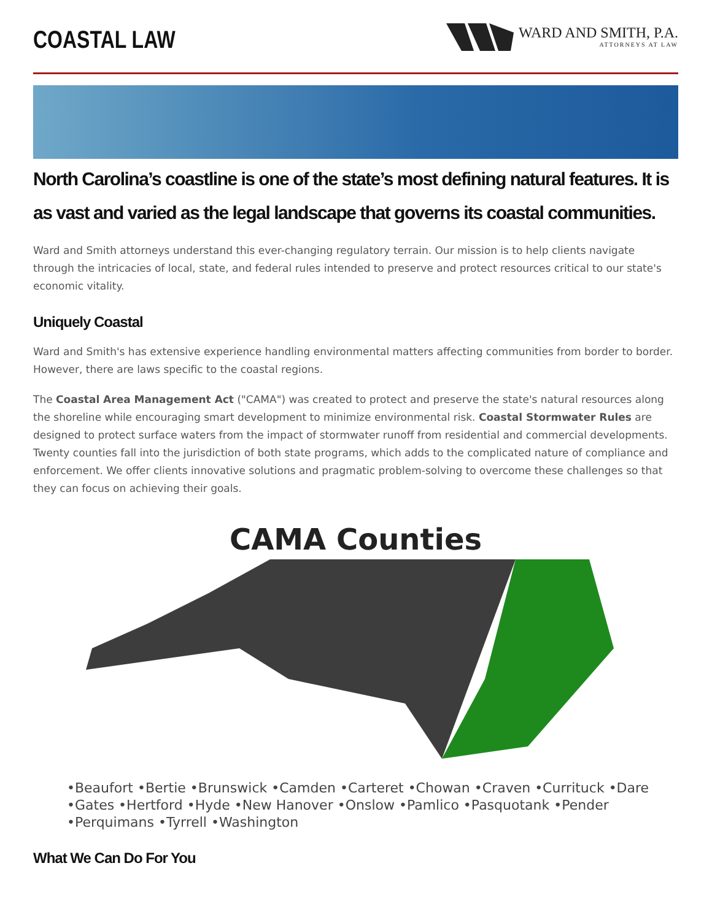COASTAL LAW
WARD AND SMITH, P.A.
ATTORNEYS AT LAW
North Carolina’s coastline is one of the state’s most defining natural features. It is as vast and varied as the legal landscape that governs its coastal communities.
Ward and Smith attorneys understand this ever-changing regulatory terrain. Our mission is to help clients navigate through the intricacies of local, state, and federal rules intended to preserve and protect resources critical to our state's economic vitality.
Uniquely Coastal
Ward and Smith's has extensive experience handling environmental matters affecting communities from border to border. However, there are laws specific to the coastal regions.
The Coastal Area Management Act ("CAMA") was created to protect and preserve the state's natural resources along the shoreline while encouraging smart development to minimize environmental risk. Coastal Stormwater Rules are designed to protect surface waters from the impact of stormwater runoff from residential and commercial developments. Twenty counties fall into the jurisdiction of both state programs, which adds to the complicated nature of compliance and enforcement. We offer clients innovative solutions and pragmatic problem-solving to overcome these challenges so that they can focus on achieving their goals.
CAMA Counties
•Beaufort •Bertie •Brunswick •Camden •Carteret •Chowan •Craven •Currituck •Dare •Gates •Hertford •Hyde •New Hanover •Onslow •Pamlico •Pasquotank •Pender •Perquimans •Tyrrell •Washington
What We Can Do For You